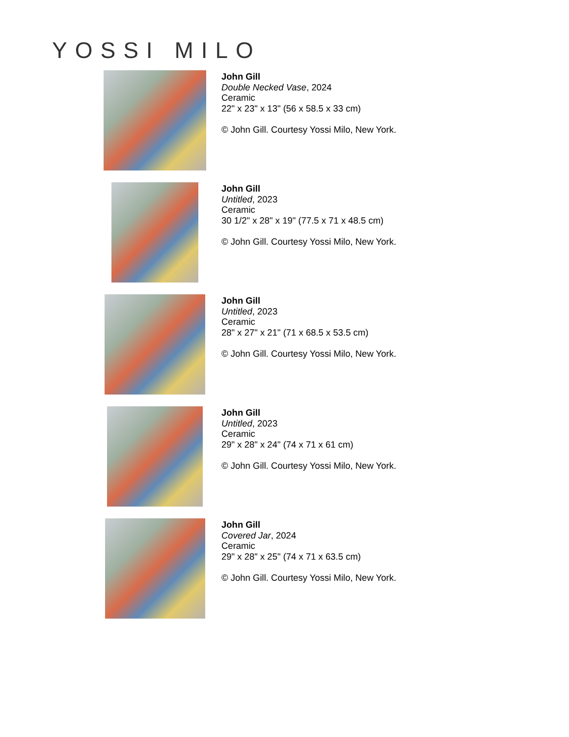YOSSI MILO
John Gill
Double Necked Vase, 2024
Ceramic
22" x 23" x 13" (56 x 58.5 x 33 cm)
© John Gill. Courtesy Yossi Milo, New York.
John Gill
Untitled, 2023
Ceramic
30 1/2" x 28" x 19" (77.5 x 71 x 48.5 cm)
© John Gill. Courtesy Yossi Milo, New York.
John Gill
Untitled, 2023
Ceramic
28" x 27" x 21" (71 x 68.5 x 53.5 cm)
© John Gill. Courtesy Yossi Milo, New York.
John Gill
Untitled, 2023
Ceramic
29" x 28" x 24" (74 x 71 x 61 cm)
© John Gill. Courtesy Yossi Milo, New York.
John Gill
Covered Jar, 2024
Ceramic
29" x 28" x 25" (74 x 71 x 63.5 cm)
© John Gill. Courtesy Yossi Milo, New York.